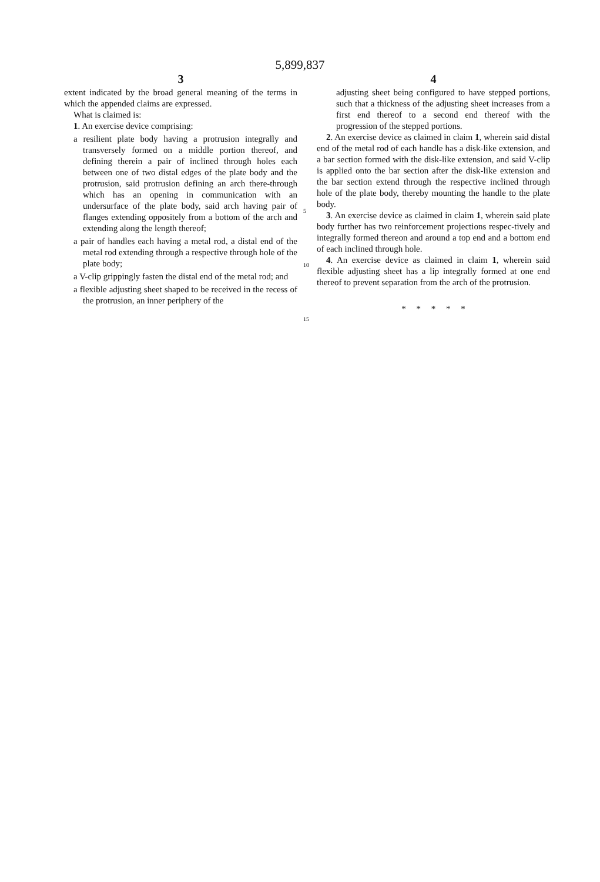5,899,837
3
extent indicated by the broad general meaning of the terms in which the appended claims are expressed.
What is claimed is:
1. An exercise device comprising:
a resilient plate body having a protrusion integrally and transversely formed on a middle portion thereof, and defining therein a pair of inclined through holes each between one of two distal edges of the plate body and the protrusion, said protrusion defining an arch there-through which has an opening in communication with an undersurface of the plate body, said arch having pair of flanges extending oppositely from a bottom of the arch and extending along the length thereof;
a pair of handles each having a metal rod, a distal end of the metal rod extending through a respective through hole of the plate body;
a V-clip grippingly fasten the distal end of the metal rod; and
a flexible adjusting sheet shaped to be received in the recess of the protrusion, an inner periphery of the
5
10
15
4
adjusting sheet being configured to have stepped portions, such that a thickness of the adjusting sheet increases from a first end thereof to a second end thereof with the progression of the stepped portions.
2. An exercise device as claimed in claim 1, wherein said distal end of the metal rod of each handle has a disk-like extension, and a bar section formed with the disk-like extension, and said V-clip is applied onto the bar section after the disk-like extension and the bar section extend through the respective inclined through hole of the plate body, thereby mounting the handle to the plate body.
3. An exercise device as claimed in claim 1, wherein said plate body further has two reinforcement projections respec-tively and integrally formed thereon and around a top end and a bottom end of each inclined through hole.
4. An exercise device as claimed in claim 1, wherein said flexible adjusting sheet has a lip integrally formed at one end thereof to prevent separation from the arch of the protrusion.
* * * * *